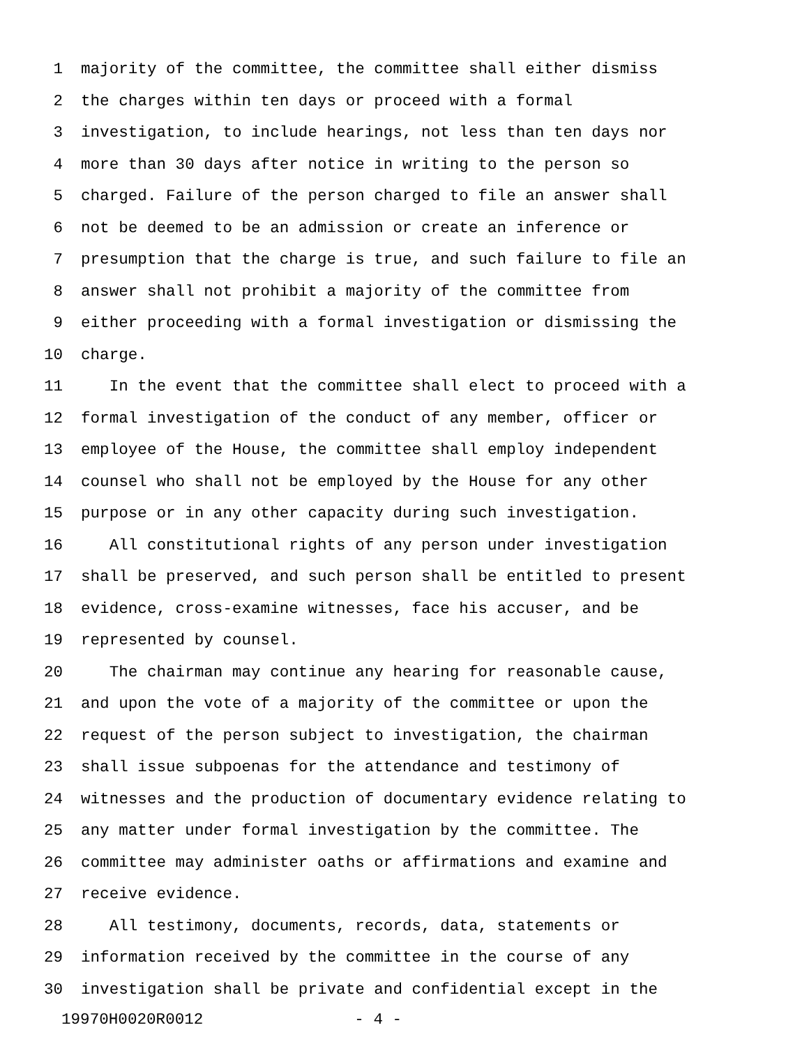1 majority of the committee, the committee shall either dismiss
2 the charges within ten days or proceed with a formal
3 investigation, to include hearings, not less than ten days nor
4 more than 30 days after notice in writing to the person so
5 charged. Failure of the person charged to file an answer shall
6 not be deemed to be an admission or create an inference or
7 presumption that the charge is true, and such failure to file an
8 answer shall not prohibit a majority of the committee from
9 either proceeding with a formal investigation or dismissing the
10 charge.
11 In the event that the committee shall elect to proceed with a
12 formal investigation of the conduct of any member, officer or
13 employee of the House, the committee shall employ independent
14 counsel who shall not be employed by the House for any other
15 purpose or in any other capacity during such investigation.
16 All constitutional rights of any person under investigation
17 shall be preserved, and such person shall be entitled to present
18 evidence, cross-examine witnesses, face his accuser, and be
19 represented by counsel.
20 The chairman may continue any hearing for reasonable cause,
21 and upon the vote of a majority of the committee or upon the
22 request of the person subject to investigation, the chairman
23 shall issue subpoenas for the attendance and testimony of
24 witnesses and the production of documentary evidence relating to
25 any matter under formal investigation by the committee. The
26 committee may administer oaths or affirmations and examine and
27 receive evidence.
28 All testimony, documents, records, data, statements or
29 information received by the committee in the course of any
30 investigation shall be private and confidential except in the
19970H0020R0012 - 4 -